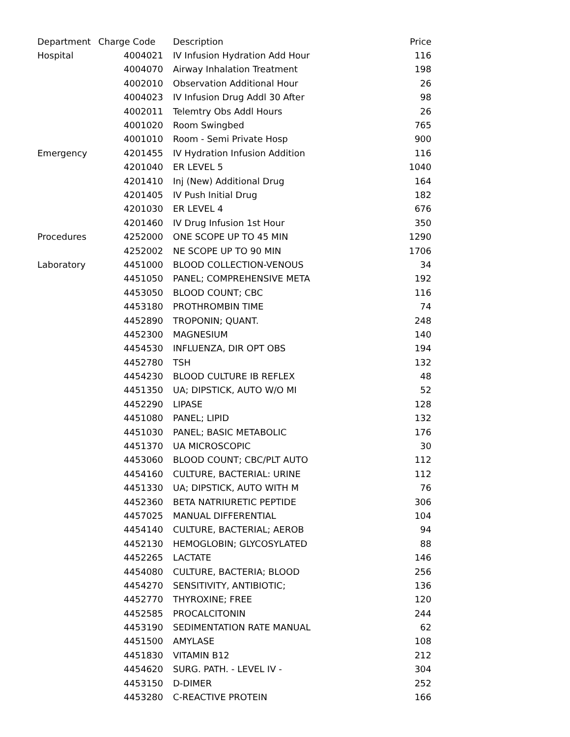| Department | Charge Code | Description | Price |
| --- | --- | --- | --- |
| Hospital | 4004021 | IV Infusion Hydration Add Hour | 116 |
| | 4004070 | Airway Inhalation Treatment | 198 |
| | 4002010 | Observation Additional Hour | 26 |
| | 4004023 | IV Infusion Drug Addl 30 After | 98 |
| | 4002011 | Telemtry Obs Addl Hours | 26 |
| | 4001020 | Room Swingbed | 765 |
| | 4001010 | Room - Semi Private Hosp | 900 |
| Emergency | 4201455 | IV Hydration Infusion Addition | 116 |
| | 4201040 | ER LEVEL 5 | 1040 |
| | 4201410 | Inj (New) Additional Drug | 164 |
| | 4201405 | IV Push Initial Drug | 182 |
| | 4201030 | ER LEVEL 4 | 676 |
| | 4201460 | IV Drug Infusion 1st Hour | 350 |
| Procedures | 4252000 | ONE SCOPE UP TO 45 MIN | 1290 |
| | 4252002 | NE SCOPE UP TO 90 MIN | 1706 |
| Laboratory | 4451000 | BLOOD COLLECTION-VENOUS | 34 |
| | 4451050 | PANEL; COMPREHENSIVE META | 192 |
| | 4453050 | BLOOD COUNT; CBC | 116 |
| | 4453180 | PROTHROMBIN TIME | 74 |
| | 4452890 | TROPONIN; QUANT. | 248 |
| | 4452300 | MAGNESIUM | 140 |
| | 4454530 | INFLUENZA, DIR OPT OBS | 194 |
| | 4452780 | TSH | 132 |
| | 4454230 | BLOOD CULTURE IB REFLEX | 48 |
| | 4451350 | UA; DIPSTICK, AUTO W/O MI | 52 |
| | 4452290 | LIPASE | 128 |
| | 4451080 | PANEL; LIPID | 132 |
| | 4451030 | PANEL; BASIC METABOLIC | 176 |
| | 4451370 | UA MICROSCOPIC | 30 |
| | 4453060 | BLOOD COUNT; CBC/PLT AUTO | 112 |
| | 4454160 | CULTURE, BACTERIAL: URINE | 112 |
| | 4451330 | UA; DIPSTICK, AUTO WITH M | 76 |
| | 4452360 | BETA NATRIURETIC PEPTIDE | 306 |
| | 4457025 | MANUAL DIFFERENTIAL | 104 |
| | 4454140 | CULTURE, BACTERIAL; AEROB | 94 |
| | 4452130 | HEMOGLOBIN; GLYCOSYLATED | 88 |
| | 4452265 | LACTATE | 146 |
| | 4454080 | CULTURE, BACTERIA; BLOOD | 256 |
| | 4454270 | SENSITIVITY, ANTIBIOTIC; | 136 |
| | 4452770 | THYROXINE; FREE | 120 |
| | 4452585 | PROCALCITONIN | 244 |
| | 4453190 | SEDIMENTATION RATE MANUAL | 62 |
| | 4451500 | AMYLASE | 108 |
| | 4451830 | VITAMIN B12 | 212 |
| | 4454620 | SURG. PATH. - LEVEL IV - | 304 |
| | 4453150 | D-DIMER | 252 |
| | 4453280 | C-REACTIVE PROTEIN | 166 |